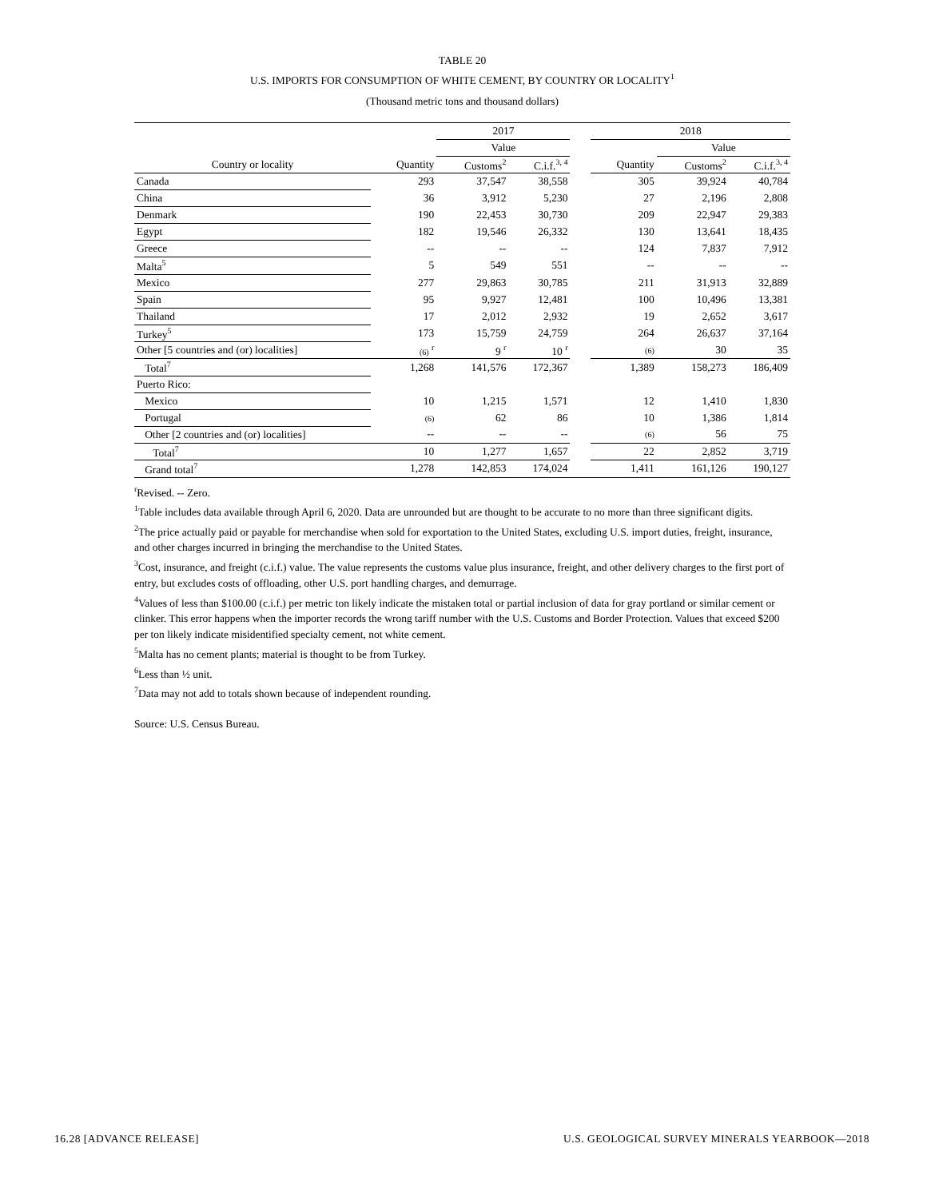TABLE 20
U.S. IMPORTS FOR CONSUMPTION OF WHITE CEMENT, BY COUNTRY OR LOCALITY<sup>1</sup>
(Thousand metric tons and thousand dollars)
| | | 2017 | | | 2018 | | |
| --- | --- | --- | --- | --- | --- | --- | --- |
| | | Value | | | | Value | |
| Country or locality | Quantity | Customs<sup>2</sup> | C.i.f.<sup>3, 4</sup> | | Quantity | Customs<sup>2</sup> | C.i.f.<sup>3, 4</sup> |
| Canada | 293 | 37,547 | 38,558 | | 305 | 39,924 | 40,784 |
| China | 36 | 3,912 | 5,230 | | 27 | 2,196 | 2,808 |
| Denmark | 190 | 22,453 | 30,730 | | 209 | 22,947 | 29,383 |
| Egypt | 182 | 19,546 | 26,332 | | 130 | 13,641 | 18,435 |
| Greece | -- | -- | -- | | 124 | 7,837 | 7,912 |
| Malta<sup>5</sup> | 5 | 549 | 551 | | -- | -- | -- |
| Mexico | 277 | 29,863 | 30,785 | | 211 | 31,913 | 32,889 |
| Spain | 95 | 9,927 | 12,481 | | 100 | 10,496 | 13,381 |
| Thailand | 17 | 2,012 | 2,932 | | 19 | 2,652 | 3,617 |
| Turkey<sup>5</sup> | 173 | 15,759 | 24,759 | | 264 | 26,637 | 37,164 |
| Other [5 countries and (or) localities] | (6) <sup>r</sup> | 9 <sup>r</sup> | 10 <sup>r</sup> | | (6) | 30 | 35 |
| Total<sup>7</sup> | 1,268 | 141,576 | 172,367 | | 1,389 | 158,273 | 186,409 |
| Puerto Rico: | | | | | | | |
| Mexico | 10 | 1,215 | 1,571 | | 12 | 1,410 | 1,830 |
| Portugal | (6) | 62 | 86 | | 10 | 1,386 | 1,814 |
| Other [2 countries and (or) localities] | -- | -- | -- | | (6) | 56 | 75 |
| Total<sup>7</sup> | 10 | 1,277 | 1,657 | | 22 | 2,852 | 3,719 |
| Grand total<sup>7</sup> | 1,278 | 142,853 | 174,024 | | 1,411 | 161,126 | 190,127 |
<sup>r</sup> Revised. -- Zero.
<sup>1</sup> Table includes data available through April 6, 2020. Data are unrounded but are thought to be accurate to no more than three significant digits.
<sup>2</sup> The price actually paid or payable for merchandise when sold for exportation to the United States, excluding U.S. import duties, freight, insurance, and other charges incurred in bringing the merchandise to the United States.
<sup>3</sup> Cost, insurance, and freight (c.i.f.) value. The value represents the customs value plus insurance, freight, and other delivery charges to the first port of entry, but excludes costs of offloading, other U.S. port handling charges, and demurrage.
<sup>4</sup> Values of less than $100.00 (c.i.f.) per metric ton likely indicate the mistaken total or partial inclusion of data for gray portland or similar cement or clinker. This error happens when the importer records the wrong tariff number with the U.S. Customs and Border Protection. Values that exceed $200 per ton likely indicate misidentified specialty cement, not white cement.
<sup>5</sup> Malta has no cement plants; material is thought to be from Turkey.
<sup>6</sup> Less than ½ unit.
<sup>7</sup> Data may not add to totals shown because of independent rounding.
Source: U.S. Census Bureau.
16.28 [ADVANCE RELEASE] U.S. GEOLOGICAL SURVEY MINERALS YEARBOOK—2018